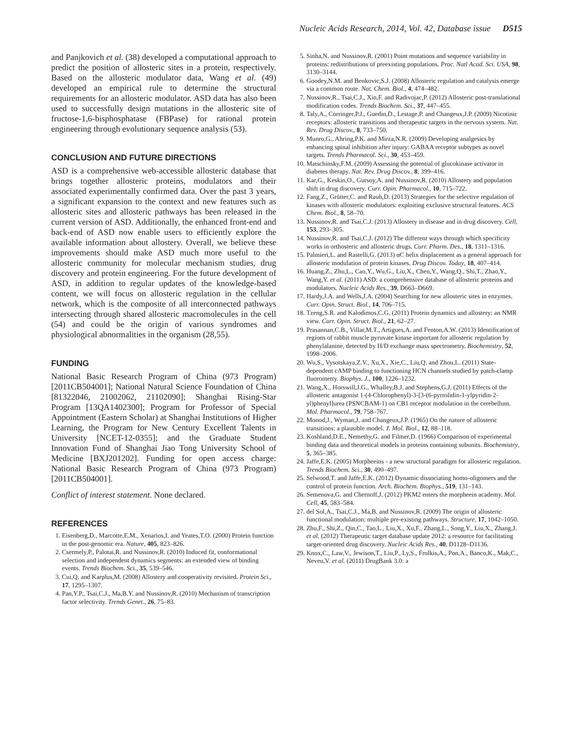Nucleic Acids Research, 2014, Vol. 42, Database issue D515
and Panjkovich et al. (38) developed a computational approach to predict the position of allosteric sites in a protein, respectively. Based on the allosteric modulator data, Wang et al. (49) developed an empirical rule to determine the structural requirements for an allosteric modulator. ASD data has also been used to successfully design mutations in the allosteric site of fructose-1,6-bisphosphatase (FBPase) for rational protein engineering through evolutionary sequence analysis (53).
CONCLUSION AND FUTURE DIRECTIONS
ASD is a comprehensive web-accessible allosteric database that brings together allosteric proteins, modulators and their associated experimentally confirmed data. Over the past 3 years, a significant expansion to the context and new features such as allosteric sites and allosteric pathways has been released in the current version of ASD. Additionally, the enhanced front-end and back-end of ASD now enable users to efficiently explore the available information about allostery. Overall, we believe these improvements should make ASD much more useful to the allosteric community for molecular mechanism studies, drug discovery and protein engineering. For the future development of ASD, in addition to regular updates of the knowledge-based content, we will focus on allosteric regulation in the cellular network, which is the composite of all interconnected pathways intersecting through shared allosteric macromolecules in the cell (54) and could be the origin of various syndromes and physiological abnormalities in the organism (28,55).
FUNDING
National Basic Research Program of China (973 Program) [2011CB504001]; National Natural Science Foundation of China [81322046, 21002062, 21102090]; Shanghai Rising-Star Program [13QA1402300]; Program for Professor of Special Appointment (Eastern Scholar) at Shanghai Institutions of Higher Learning, the Program for New Century Excellent Talents in University [NCET-12-0355]; and the Graduate Student Innovation Fund of Shanghai Jiao Tong University School of Medicine [BXJ201202]. Funding for open access charge: National Basic Research Program of China (973 Program) [2011CB504001].
Conflict of interest statement. None declared.
REFERENCES
1. Eisenberg,D., Marcotte,E.M., Xenarios,I. and Yeates,T.O. (2000) Protein function in the post-genomic era. Nature, 405, 823–826.
2. Csermely,P., Palotai,R. and Nussinov,R. (2010) Induced fit, conformational selection and independent dynamics segments: an extended view of binding events. Trends Biochem. Sci., 35, 539–546.
3. Cui,Q. and Karplus,M. (2008) Allostery and cooperativity revisited. Protein Sci., 17, 1295–1307.
4. Pan,Y.P., Tsai,C.J., Ma,B.Y. and Nussinov,R. (2010) Mechanism of transcription factor selectivity. Trends Genet., 26, 75–83.
5. Sinha,N. and Nussinov,R. (2001) Point mutations and sequence variability in proteins: redistributions of preexisting populations. Proc. Natl Acad. Sci. USA, 98, 3130–3144.
6. Goodey,N.M. and Benkovic,S.J. (2008) Allosteric regulation and catalysis emerge via a common route. Nat. Chem. Biol., 4, 474–482.
7. Nussinov,R., Tsai,C.J., Xin,F. and Radivojac,P. (2012) Allosteric post-translational modification codes. Trends Biochem. Sci., 37, 447–455.
8. Taly,A., Corringer,P.J., Guedin,D., Lestage,P. and Changeux,J.P. (2009) Nicotinic receptors: allosteric transitions and therapeutic targets in the nervous system. Nat. Rev. Drug Discov., 8, 733–750.
9. Munro,G., Ahring,P.K. and Mirza,N.R. (2009) Developing analgesics by enhancing spinal inhibition after injury: GABAA receptor subtypes as novel targets. Trends Pharmacol. Sci., 30, 453–459.
10. Matschinsky,F.M. (2009) Assessing the potential of glucokinase activator in diabetes therapy. Nat. Rev. Drug Discov., 8, 399–416.
11. Kar,G., Keskin,O., Gursoy,A. and Nussinov,R. (2010) Allostery and population shift in drug discovery. Curr. Opin. Pharmacol., 10, 715–722.
12. Fang,Z., Grütter,C. and Rauh,D. (2013) Strategies for the selective regulation of kinases with allosteric modulators: exploiting exclusive structural features. ACS Chem. Biol., 8, 58–70.
13. Nussinov,R. and Tsai,C.J. (2013) Allostery in disease and in drug discovery. Cell, 153, 293–305.
14. Nussinov,R. and Tsai,C.J. (2012) The different ways through which specificity works in orthosteric and allosteric drugs. Curr. Pharm. Des., 18, 1311–1316.
15. Palmieri,L. and Rastelli,G. (2013) αC helix displacement as a general approach for allosteric modulation of protein kinases. Drug Discov. Today, 18, 407–414.
16. Huang,Z., Zhu,L., Cao,Y., Wu,G., Liu,X., Chen,Y., Wang,Q., Shi,T., Zhao,Y., Wang,Y. et al. (2011) ASD: a comprehensive database of allosteric proteins and modulators. Nucleic Acids Res., 39, D663–D669.
17. Hardy,J.A. and Wells,J.A. (2004) Searching for new allosteric sites in enzymes. Curr. Opin. Struct. Biol., 14, 706–715.
18. Tzeng,S.R. and Kalodimos,C.G. (2011) Protein dynamics and allostery: an NMR view. Curr. Opin. Struct. Biol., 21, 62–27.
19. Prasannan,C.B., Villar,M.T., Artigues,A. and Fenton,A.W. (2013) Identification of regions of rabbit muscle pyruvate kinase important for allosteric regulation by phenylalanine, detected by H/D exchange mass spectrometry. Biochemistry, 52, 1998–2006.
20. Wu,S., Vysotskaya,Z.V., Xu,X., Xie,C., Liu,Q. and Zhou,L. (2011) State-dependent cAMP binding to functioning HCN channels studied by patch-clamp fluorometry. Biophys. J., 100, 1226–1232.
21. Wang,X., Horswill,J.G., Whalley,B.J. and Stephens,G.J. (2011) Effects of the allosteric antagonist 1-(4-Chlorophenyl)-3-[3-(6-pyrrolidin-1-ylpyridin-2-yl)phenyl]urea (PSNCBAM-1) on CB1 receptor modulation in the cerebellum. Mol. Pharmacol., 79, 758–767.
22. Monod,J., Wyman,J. and Changeux,J.P. (1965) On the nature of allosteric transitions: a plausible model. J. Mol. Biol., 12, 88–118.
23. Koshland,D.E., Nemethy,G. and Filmer,D. (1966) Comparison of experimental binding data and theoretical models in proteins containing subunits. Biochemistry, 5, 365–385.
24. Jaffe,E.K. (2005) Morpheeins - a new structural paradigm for allosteric regulation. Trends Biochem. Sci., 30, 490–497.
25. Selwood,T. and Jaffe,E.K. (2012) Dynamic dissociating homo-oligomers and the control of protein function. Arch. Biochem. Biophys., 519, 131–143.
26. Semenova,G. and Chernoff,J. (2012) PKM2 enters the morpheein academy. Mol. Cell, 45, 583–584.
27. del Sol,A., Tsai,C.J., Ma,B. and Nussinov,R. (2009) The origin of allosteric functional modulation: multiple pre-existing pathways. Structure, 17, 1042–1050.
28. Zhu,F., Shi,Z., Qin,C., Tao,L., Liu,X., Xu,F., Zhang,L., Song,Y., Liu,X., Zhang,J. et al. (2012) Therapeutic target database update 2012: a resource for facilitating target-oriented drug discovery. Nucleic Acids Res., 40, D1128–D1136.
29. Knox,C., Law,V., Jewison,T., Liu,P., Ly,S., Frolkis,A., Pon,A., Banco,K., Mak,C., Neveu,V. et al. (2011) DrugBank 3.0: a